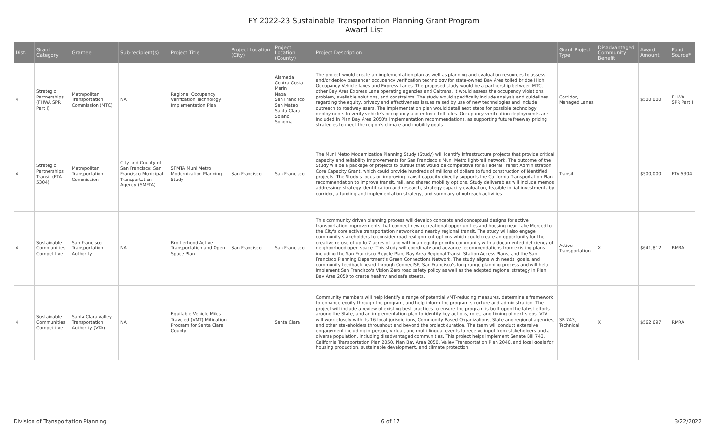FY 2022-23 Sustainable Transportation Planning Grant Program
Award List
| Dist. | Grant Category | Grantee | Sub-recipient(s) | Project Title | Project Location (City) | Project Location (County) | Project Description | Grant Project Type | Disadvantaged Community Benefit | Award Amount | Fund Source* |
| --- | --- | --- | --- | --- | --- | --- | --- | --- | --- | --- | --- |
| 4 | Strategic Partnerships (FHWA SPR Part I) | Metropolitan Transportation Commission (MTC) | NA | Regional Occupancy Verification Technology Implementation Plan | | Alameda Contra Costa Marin Napa San Francisco San Mateo Santa Clara Solano Sonoma | The project would create an implementation plan as well as planning and evaluation resources to assess and/or deploy passenger occupancy verification technology for state-owned Bay Area tolled bridge High Occupancy Vehicle lanes and Express Lanes. The proposed study would be a partnership between MTC, other Bay Area Express Lane operating agencies and Caltrans. It would assess the occupancy violations problem, available solutions, and constraints. The study would specifically include analysis and guidelines regarding the equity, privacy and effectiveness issues raised by use of new technologies and include outreach to roadway users. The implementation plan would detail next steps for possible technology deployments to verify vehicle's occupancy and enforce toll rules. Occupancy verification deployments are included in Plan Bay Area 2050's implementation recommendations, as supporting future freeway pricing strategies to meet the region's climate and mobility goals. | Corridor, Managed Lanes | | $500,000 | FHWA SPR Part I |
| 4 | Strategic Partnerships Transit (FTA 5304) | Metropolitan Transportation Commission | City and County of San Francisco; San Francisco Municipal Transportation Agency (SMFTA) | SFMTA Muni Metro Modernization Planning Study | San Francisco | San Francisco | The Muni Metro Modernization Planning Study (Study) will identify infrastructure projects that provide critical capacity and reliability improvements for San Francisco's Muni Metro light-rail network. The outcome of the Study will be a package of projects to pursue that would be competitive for a Federal Transit Administration Core Capacity Grant, which could provide hundreds of millions of dollars to fund construction of identified projects. The Study's focus on improving transit capacity directly supports the California Transportation Plan recommendation to improve transit, rail, and shared mobility options. Study deliverables will include memos addressing: strategy identification and research, strategy capacity evaluation, feasible initial investments by corridor, a funding and implementation strategy, and summary of outreach activities. | Transit | | $500,000 | FTA 5304 |
| 4 | Sustainable Communities Competitive | San Francisco Transportation Authority | NA | Brotherhood Active Transportation and Open Space Plan | San Francisco | San Francisco | This community driven planning process will develop concepts and conceptual designs for active transportation improvements that connect new recreational opportunities and housing near Lake Merced to the City's core active transportation network and nearby regional transit. The study will also engage community stakeholders to consider road realignment options which could create an opportunity for the creative re-use of up to 7 acres of land within an equity priority community with a documented deficiency of neighborhood open space. This study will coordinate and advance recommendations from existing plans including the San Francisco Bicycle Plan, Bay Area Regional Transit Station Access Plans, and the San Francisco Planning Department's Green Connections Network. The study aligns with needs, goals, and community feedback heard through ConnectSF, San Francisco's long range planning process and will help implement San Francisco's Vision Zero road safety policy as well as the adopted regional strategy in Plan Bay Area 2050 to create healthy and safe streets. | Active Transportation | X | $641,812 | RMRA |
| 4 | Sustainable Communities Competitive | Santa Clara Valley Transportation Authority (VTA) | NA | Equitable Vehicle Miles Traveled (VMT) Mitigation Program for Santa Clara County | | Santa Clara | Community members will help identify a range of potential VMT-reducing measures, determine a framework to enhance equity through the program, and help inform the program structure and administration. The project will include a review of existing best practices to ensure the program is built upon the latest efforts around the State, and an implementation plan to identify key actions, roles, and timing of next steps. VTA will work closely with its 16 local jurisdictions, Community-Based Organizations, State and regional agencies, and other stakeholders throughout and beyond the project duration. The team will conduct extensive engagement including in-person, virtual, and multi-lingual events to receive input from stakeholders and a diverse population, including disadvantaged communities. This project helps implement Senate Bill 743, California Transportation Plan 2050, Plan Bay Area 2050, Valley Transportation Plan 2040, and local goals for housing production, sustainable development, and climate protection. | SB 743, Technical | X | $562,697 | RMRA |
Division of Transportation Planning 6 of 17 3/22/2022